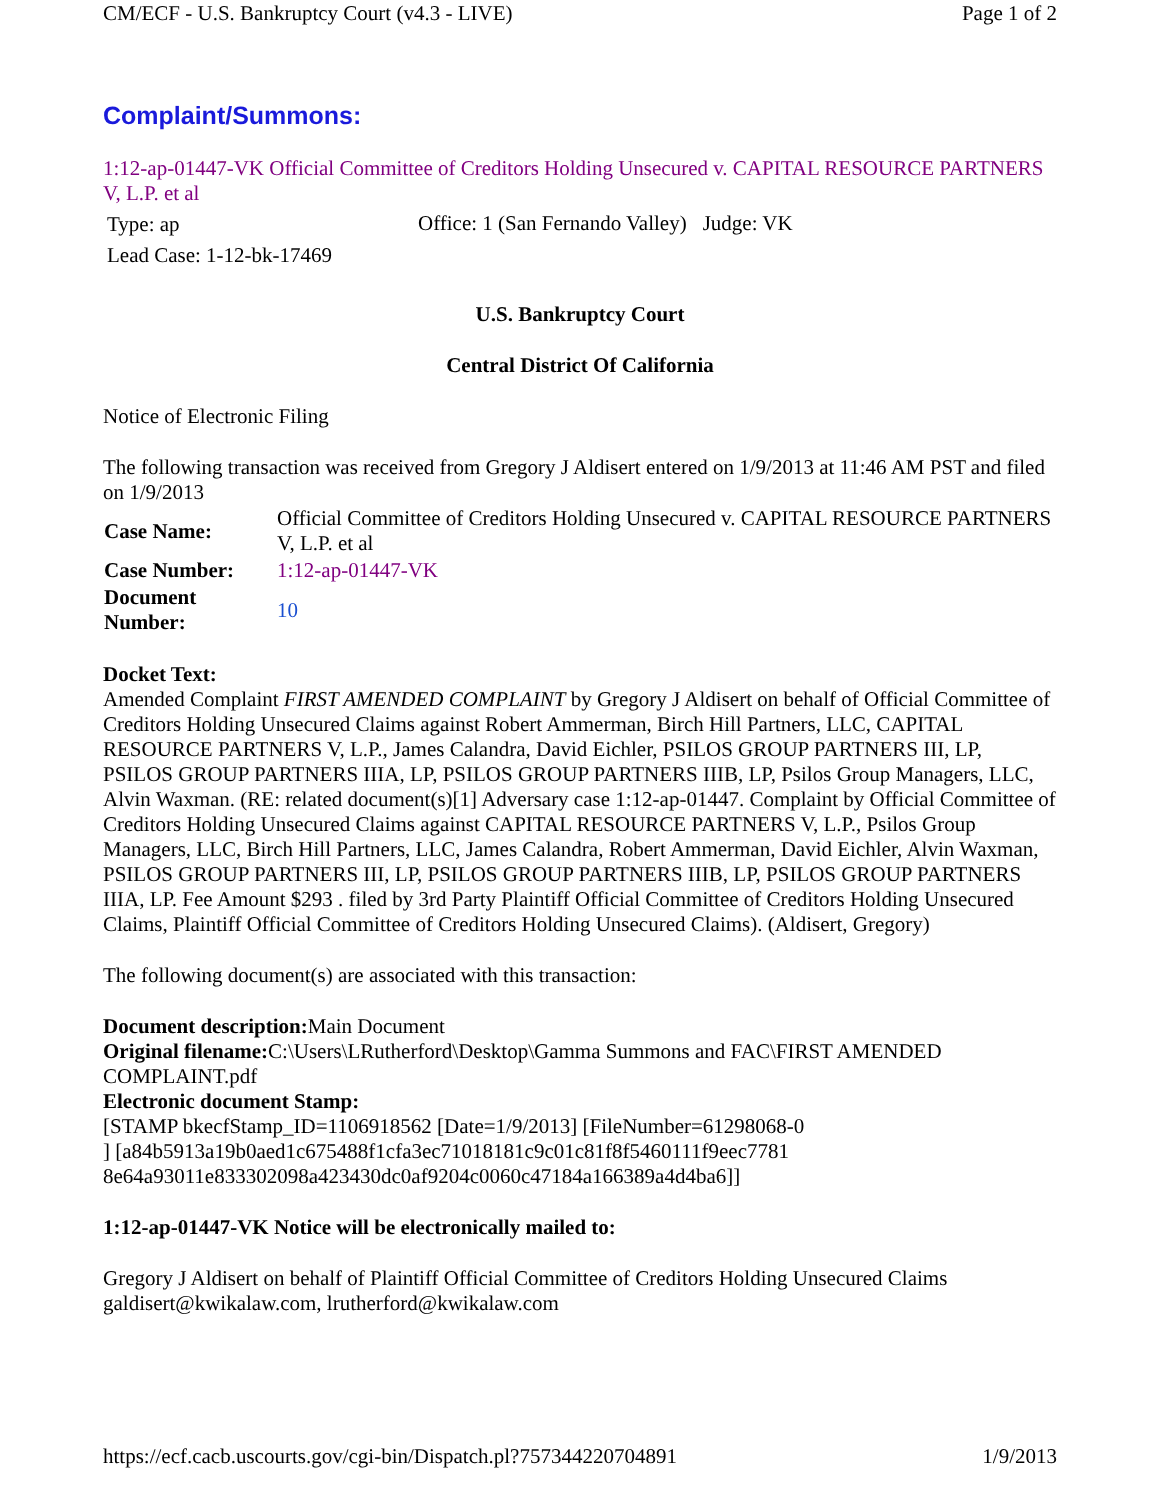CM/ECF - U.S. Bankruptcy Court (v4.3 - LIVE) Page 1 of 2
Complaint/Summons:
1:12-ap-01447-VK Official Committee of Creditors Holding Unsecured v. CAPITAL RESOURCE PARTNERS V, L.P. et al
| Type: ap | Office: 1 (San Fernando Valley) | Judge: VK |
| Lead Case: 1-12-bk-17469 | | |
U.S. Bankruptcy Court
Central District Of California
Notice of Electronic Filing
The following transaction was received from Gregory J Aldisert entered on 1/9/2013 at 11:46 AM PST and filed on 1/9/2013
| Case Name: | Official Committee of Creditors Holding Unsecured v. CAPITAL RESOURCE PARTNERS V, L.P. et al |
| Case Number: | 1:12-ap-01447-VK |
| Document Number: | 10 |
Docket Text:
Amended Complaint FIRST AMENDED COMPLAINT by Gregory J Aldisert on behalf of Official Committee of Creditors Holding Unsecured Claims against Robert Ammerman, Birch Hill Partners, LLC, CAPITAL RESOURCE PARTNERS V, L.P., James Calandra, David Eichler, PSILOS GROUP PARTNERS III, LP, PSILOS GROUP PARTNERS IIIA, LP, PSILOS GROUP PARTNERS IIIB, LP, Psilos Group Managers, LLC, Alvin Waxman. (RE: related document(s)[1] Adversary case 1:12-ap-01447. Complaint by Official Committee of Creditors Holding Unsecured Claims against CAPITAL RESOURCE PARTNERS V, L.P., Psilos Group Managers, LLC, Birch Hill Partners, LLC, James Calandra, Robert Ammerman, David Eichler, Alvin Waxman, PSILOS GROUP PARTNERS III, LP, PSILOS GROUP PARTNERS IIIB, LP, PSILOS GROUP PARTNERS IIIA, LP. Fee Amount $293 . filed by 3rd Party Plaintiff Official Committee of Creditors Holding Unsecured Claims, Plaintiff Official Committee of Creditors Holding Unsecured Claims). (Aldisert, Gregory)
The following document(s) are associated with this transaction:
Document description: Main Document
Original filename: C:\Users\LRutherford\Desktop\Gamma Summons and FAC\FIRST AMENDED COMPLAINT.pdf
Electronic document Stamp:
[STAMP bkecfStamp_ID=1106918562 [Date=1/9/2013] [FileNumber=61298068-0
] [a84b5913a19b0aed1c675488f1cfa3ec71018181c9c01c81f8f5460111f9eec7781
8e64a93011e833302098a423430dc0af9204c0060c47184a166389a4d4ba6]]
1:12-ap-01447-VK Notice will be electronically mailed to:
Gregory J Aldisert on behalf of Plaintiff Official Committee of Creditors Holding Unsecured Claims
galdisert@kwikalaw.com, lrutherford@kwikalaw.com
https://ecf.cacb.uscourts.gov/cgi-bin/Dispatch.pl?757344220704891 1/9/2013